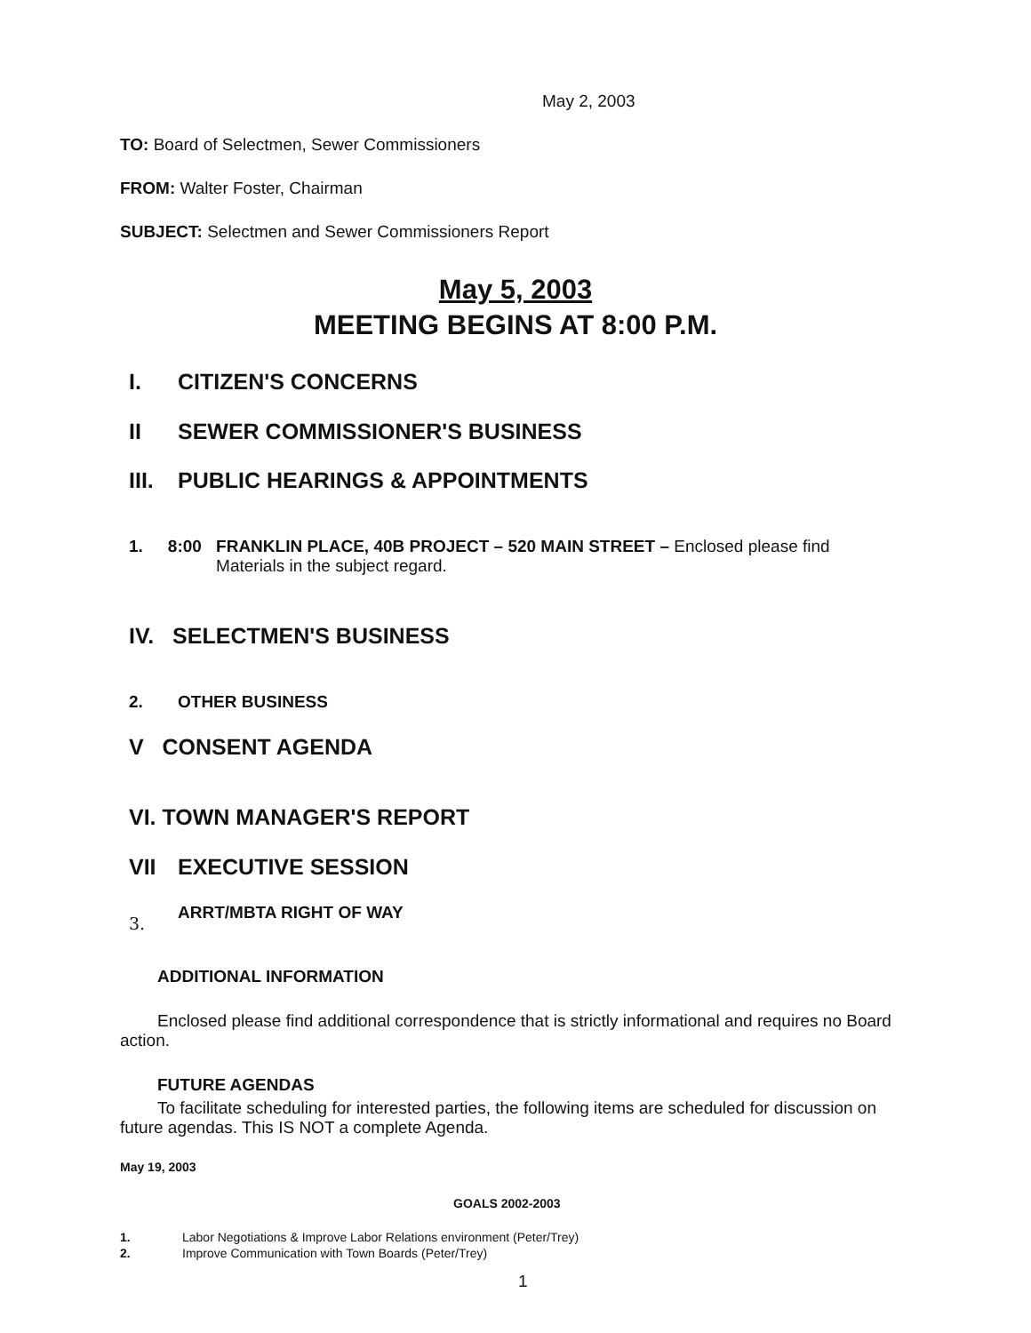May 2, 2003
TO: Board of Selectmen, Sewer Commissioners
FROM: Walter Foster, Chairman
SUBJECT: Selectmen and Sewer Commissioners Report
May 5, 2003
MEETING BEGINS AT 8:00 P.M.
I. CITIZEN'S CONCERNS
II SEWER COMMISSIONER'S BUSINESS
III. PUBLIC HEARINGS & APPOINTMENTS
1. 8:00 FRANKLIN PLACE, 40B PROJECT – 520 MAIN STREET – Enclosed please find Materials in the subject regard.
IV. SELECTMEN'S BUSINESS
2. OTHER BUSINESS
V CONSENT AGENDA
VI. TOWN MANAGER'S REPORT
VII EXECUTIVE SESSION
3. ARRT/MBTA RIGHT OF WAY
ADDITIONAL INFORMATION
Enclosed please find additional correspondence that is strictly informational and requires no Board action.
FUTURE AGENDAS
To facilitate scheduling for interested parties, the following items are scheduled for discussion on future agendas. This IS NOT a complete Agenda.
May 19, 2003
GOALS 2002-2003
1. Labor Negotiations & Improve Labor Relations environment (Peter/Trey)
2. Improve Communication with Town Boards (Peter/Trey)
1